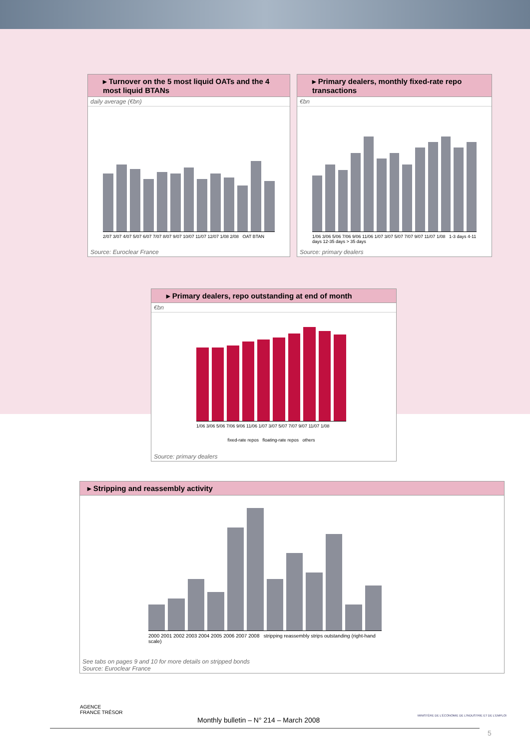▸ Turnover on the 5 most liquid OATs and the 4 most liquid BTANs
daily average (€bn)
2/07 3/07 4/07 5/07 6/07 7/07 8/07 9/07 10/07 11/07 12/07 1/08 2/08 OAT BTAN
Source: Euroclear France
▸ Primary dealers, monthly fixed-rate repo transactions
€bn
1/06 3/06 5/06 7/06 9/06 11/06 1/07 3/07 5/07 7/07 9/07 11/07 1/08 1-3 days 4-11 days 12-35 days > 35 days
Source: primary dealers
▸ Primary dealers, repo outstanding at end of month
€bn
1/06 3/06 5/06 7/06 9/06 11/06 1/07 3/07 5/07 7/07 9/07 11/07 1/08
fixed-rate repos floating-rate repos others
Source: primary dealers
▸ Stripping and reassembly activity
2000 2001 2002 2003 2004 2005 2006 2007 2008 stripping reassembly strips outstanding (right-hand scale)
See tabs on pages 9 and 10 for more details on stripped bonds
Source: Euroclear France
AGENCE
FRANCE TRÉSOR
MINISTÈRE DE L'ÉCONOMIE DE L'INDUSTRIE ET DE L'EMPLOI
Monthly bulletin – N° 214 – March 2008
5